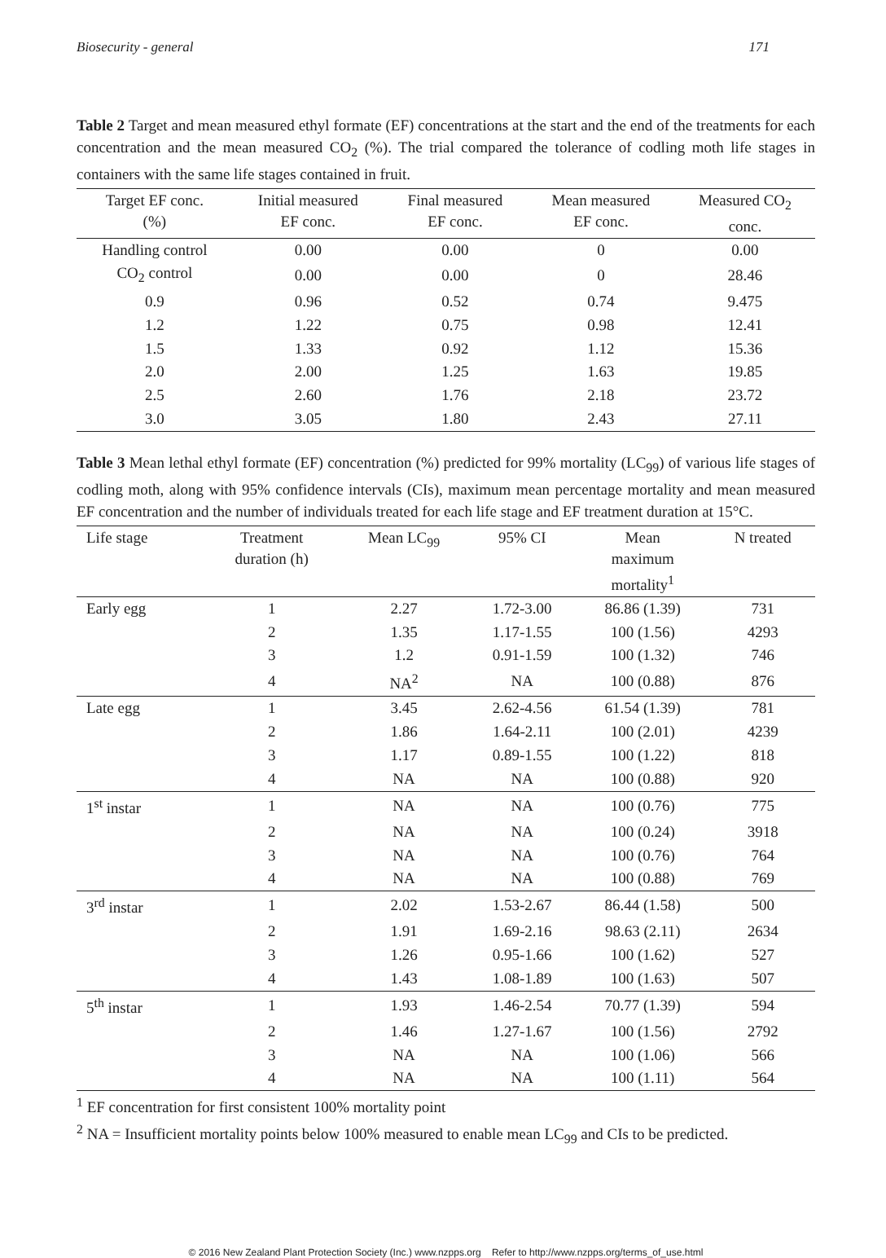Biosecurity - general 171
Table 2 Target and mean measured ethyl formate (EF) concentrations at the start and the end of the treatments for each concentration and the mean measured CO<sub>2</sub> (%). The trial compared the tolerance of codling moth life stages in containers with the same life stages contained in fruit.
| Target EF conc. (%) | Initial measured EF conc. | Final measured EF conc. | Mean measured EF conc. | Measured CO<sub>2</sub> conc. |
| --- | --- | --- | --- | --- |
| Handling control | 0.00 | 0.00 | 0 | 0.00 |
| CO<sub>2</sub> control | 0.00 | 0.00 | 0 | 28.46 |
| 0.9 | 0.96 | 0.52 | 0.74 | 9.475 |
| 1.2 | 1.22 | 0.75 | 0.98 | 12.41 |
| 1.5 | 1.33 | 0.92 | 1.12 | 15.36 |
| 2.0 | 2.00 | 1.25 | 1.63 | 19.85 |
| 2.5 | 2.60 | 1.76 | 2.18 | 23.72 |
| 3.0 | 3.05 | 1.80 | 2.43 | 27.11 |
Table 3 Mean lethal ethyl formate (EF) concentration (%) predicted for 99% mortality (LC<sub>99</sub>) of various life stages of codling moth, along with 95% confidence intervals (CIs), maximum mean percentage mortality and mean measured EF concentration and the number of individuals treated for each life stage and EF treatment duration at 15°C.
| Life stage | Treatment duration (h) | Mean LC<sub>99</sub> | 95% CI | Mean maximum mortality<sup>1</sup> | N treated |
| --- | --- | --- | --- | --- | --- |
| Early egg | 1 | 2.27 | 1.72-3.00 | 86.86 (1.39) | 731 |
| | 2 | 1.35 | 1.17-1.55 | 100 (1.56) | 4293 |
| | 3 | 1.2 | 0.91-1.59 | 100 (1.32) | 746 |
| | 4 | NA<sup>2</sup> | NA | 100 (0.88) | 876 |
| Late egg | 1 | 3.45 | 2.62-4.56 | 61.54 (1.39) | 781 |
| | 2 | 1.86 | 1.64-2.11 | 100 (2.01) | 4239 |
| | 3 | 1.17 | 0.89-1.55 | 100 (1.22) | 818 |
| | 4 | NA | NA | 100 (0.88) | 920 |
| 1<sup>st</sup> instar | 1 | NA | NA | 100 (0.76) | 775 |
| | 2 | NA | NA | 100 (0.24) | 3918 |
| | 3 | NA | NA | 100 (0.76) | 764 |
| | 4 | NA | NA | 100 (0.88) | 769 |
| 3<sup>rd</sup> instar | 1 | 2.02 | 1.53-2.67 | 86.44 (1.58) | 500 |
| | 2 | 1.91 | 1.69-2.16 | 98.63 (2.11) | 2634 |
| | 3 | 1.26 | 0.95-1.66 | 100 (1.62) | 527 |
| | 4 | 1.43 | 1.08-1.89 | 100 (1.63) | 507 |
| 5<sup>th</sup> instar | 1 | 1.93 | 1.46-2.54 | 70.77 (1.39) | 594 |
| | 2 | 1.46 | 1.27-1.67 | 100 (1.56) | 2792 |
| | 3 | NA | NA | 100 (1.06) | 566 |
| | 4 | NA | NA | 100 (1.11) | 564 |
<sup>1</sup> EF concentration for first consistent 100% mortality point
<sup>2</sup> NA = Insufficient mortality points below 100% measured to enable mean LC<sub>99</sub> and CIs to be predicted.
© 2016 New Zealand Plant Protection Society (Inc.) www.nzpps.org Refer to http://www.nzpps.org/terms_of_use.html